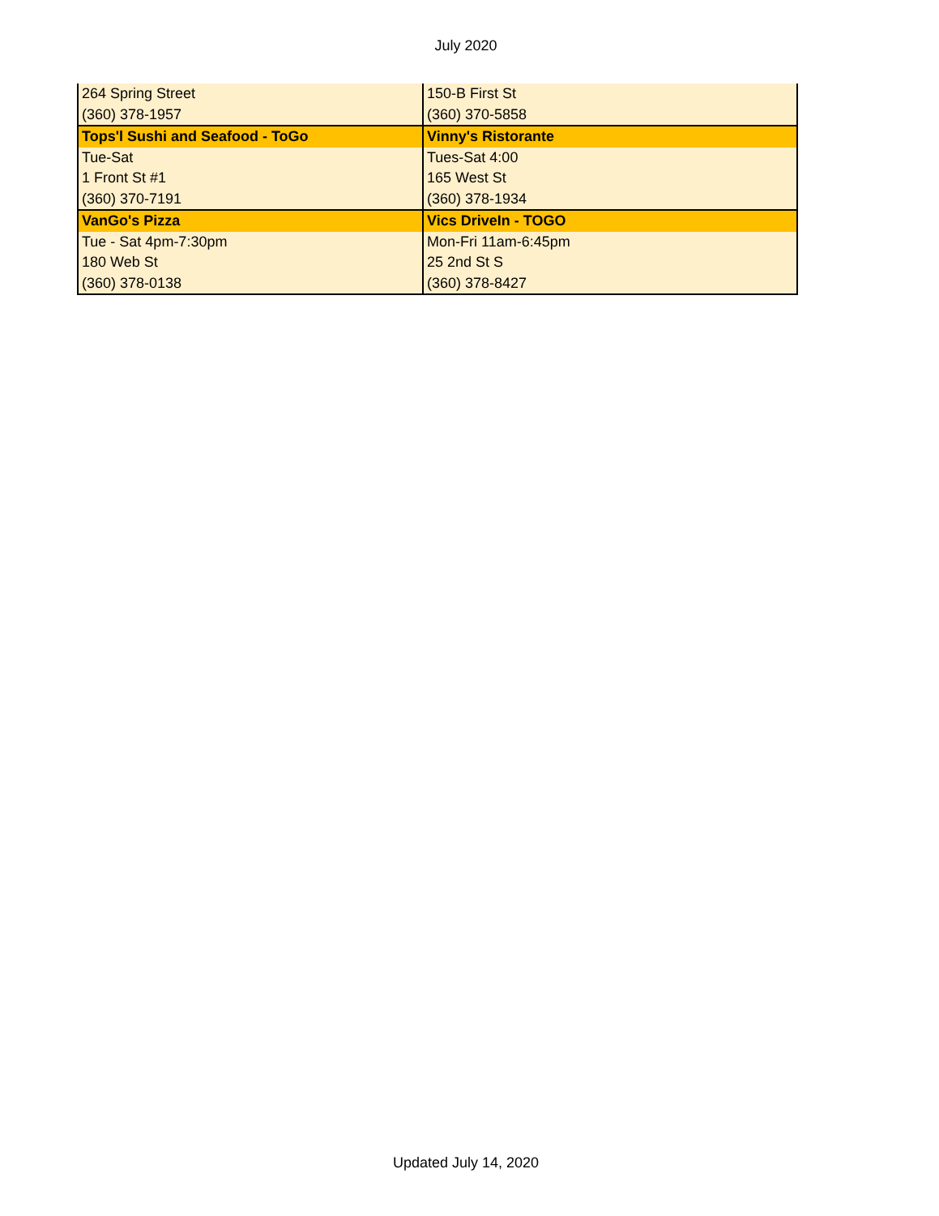July 2020
| 264 Spring Street | 150-B First St |
| (360) 378-1957 | (360) 370-5858 |
| Tops'l Sushi and Seafood - ToGo | Vinny's Ristorante |
| Tue-Sat | Tues-Sat 4:00 |
| 1 Front St #1 | 165 West St |
| (360) 370-7191 | (360) 378-1934 |
| VanGo's Pizza | Vics DriveIn - TOGO |
| Tue - Sat 4pm-7:30pm | Mon-Fri 11am-6:45pm |
| 180 Web St | 25 2nd St S |
| (360) 378-0138 | (360) 378-8427 |
Updated July 14, 2020